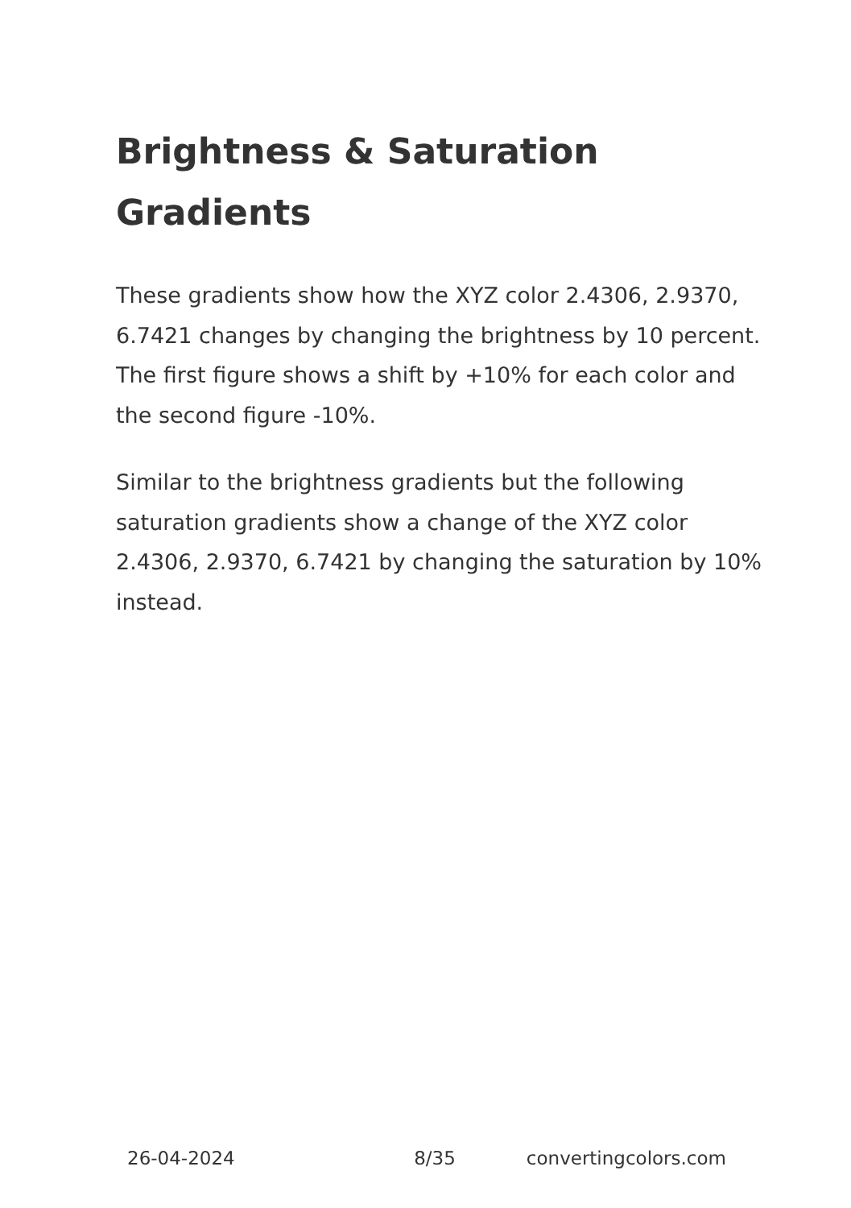Brightness & Saturation Gradients
These gradients show how the XYZ color 2.4306, 2.9370, 6.7421 changes by changing the brightness by 10 percent. The first figure shows a shift by +10% for each color and the second figure -10%.
Similar to the brightness gradients but the following saturation gradients show a change of the XYZ color 2.4306, 2.9370, 6.7421 by changing the saturation by 10% instead.
26-04-2024 8/35 convertingcolors.com